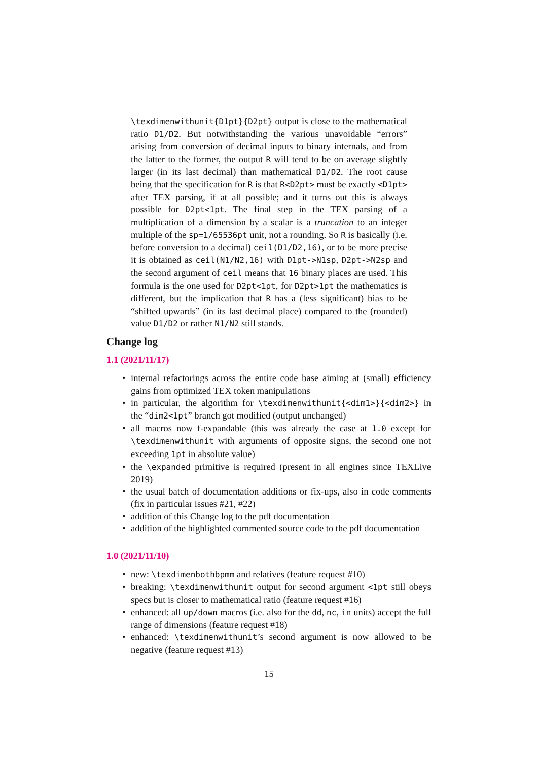\texdimenwithunit{D1pt}{D2pt} output is close to the mathematical ratio D1/D2. But notwithstanding the various unavoidable “errors” arising from conversion of decimal inputs to binary internals, and from the latter to the former, the output R will tend to be on average slightly larger (in its last decimal) than mathematical D1/D2. The root cause being that the specification for R is that R<D2pt> must be exactly <D1pt> after TEX parsing, if at all possible; and it turns out this is always possible for D2pt<1pt. The final step in the TEX parsing of a multiplication of a dimension by a scalar is a truncation to an integer multiple of the sp=1/65536pt unit, not a rounding. So R is basically (i.e. before conversion to a decimal) ceil(D1/D2,16), or to be more precise it is obtained as ceil(N1/N2,16) with D1pt->N1sp, D2pt->N2sp and the second argument of ceil means that 16 binary places are used. This formula is the one used for D2pt<1pt, for D2pt>1pt the mathematics is different, but the implication that R has a (less significant) bias to be “shifted upwards” (in its last decimal place) compared to the (rounded) value D1/D2 or rather N1/N2 still stands.
Change log
1.1 (2021/11/17)
• internal refactorings across the entire code base aiming at (small) efficiency gains from optimized TEX token manipulations
• in particular, the algorithm for \texdimenwithunit{<dim1>}{<dim2>} in the “dim2<1pt” branch got modified (output unchanged)
• all macros now f-expandable (this was already the case at 1.0 except for \texdimenwithunit with arguments of opposite signs, the second one not exceeding 1pt in absolute value)
• the \expanded primitive is required (present in all engines since TEXLive 2019)
• the usual batch of documentation additions or fix-ups, also in code comments (fix in particular issues #21, #22)
• addition of this Change log to the pdf documentation
• addition of the highlighted commented source code to the pdf documentation
1.0 (2021/11/10)
• new: \texdimenbothbpmm and relatives (feature request #10)
• breaking: \texdimenwithunit output for second argument <1pt still obeys specs but is closer to mathematical ratio (feature request #16)
• enhanced: all up/down macros (i.e. also for the dd, nc, in units) accept the full range of dimensions (feature request #18)
• enhanced: \texdimenwithunit’s second argument is now allowed to be negative (feature request #13)
15